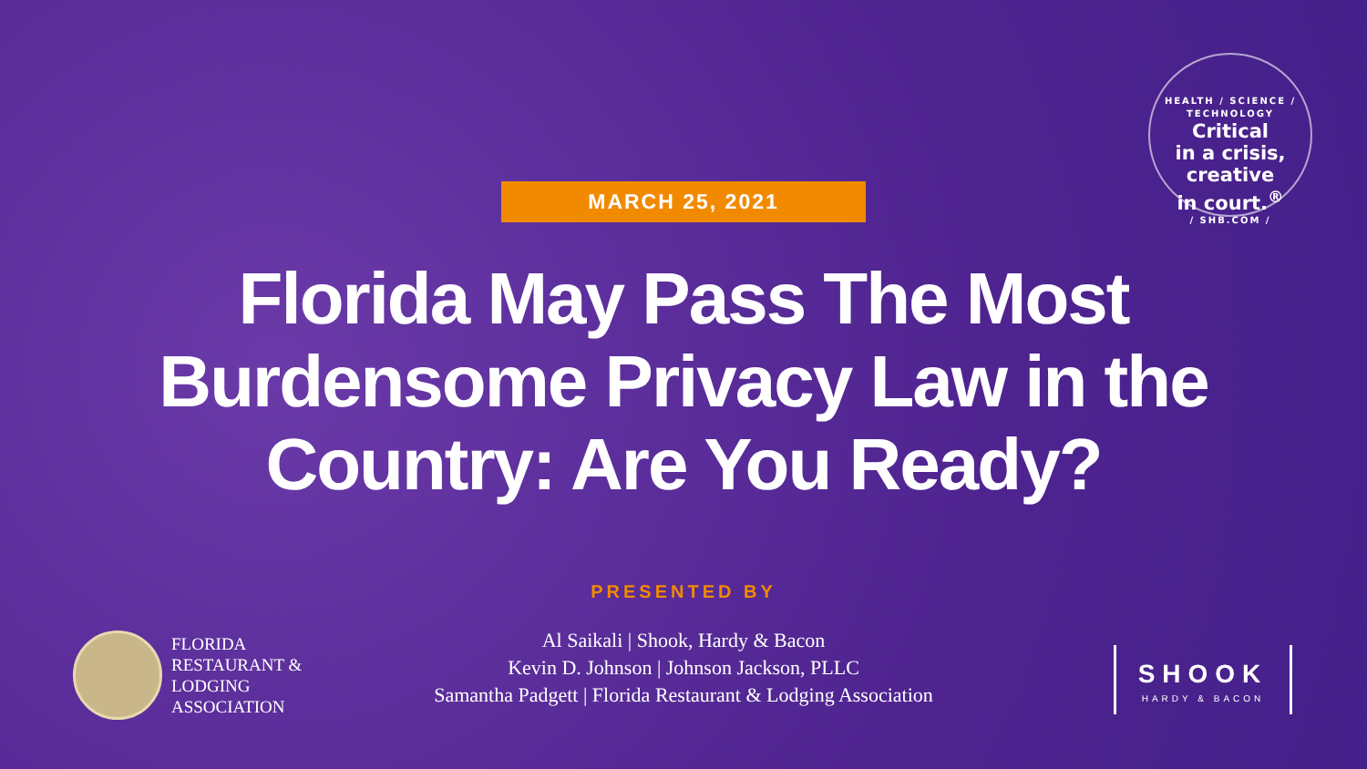HEALTH / SCIENCE / TECHNOLOGY
Critical
in a crisis,
creative
in court.<sup>®</sup>
/ SHB.COM /
MARCH 25, 2021
Florida May Pass The Most Burdensome Privacy Law in the Country: Are You Ready?
PRESENTED BY
Al Saikali | Shook, Hardy & Bacon
Kevin D. Johnson | Johnson Jackson, PLLC
Samantha Padgett | Florida Restaurant & Lodging Association
FLORIDA
RESTAURANT &
LODGING
ASSOCIATION
SHOOK
HARDY & BACON